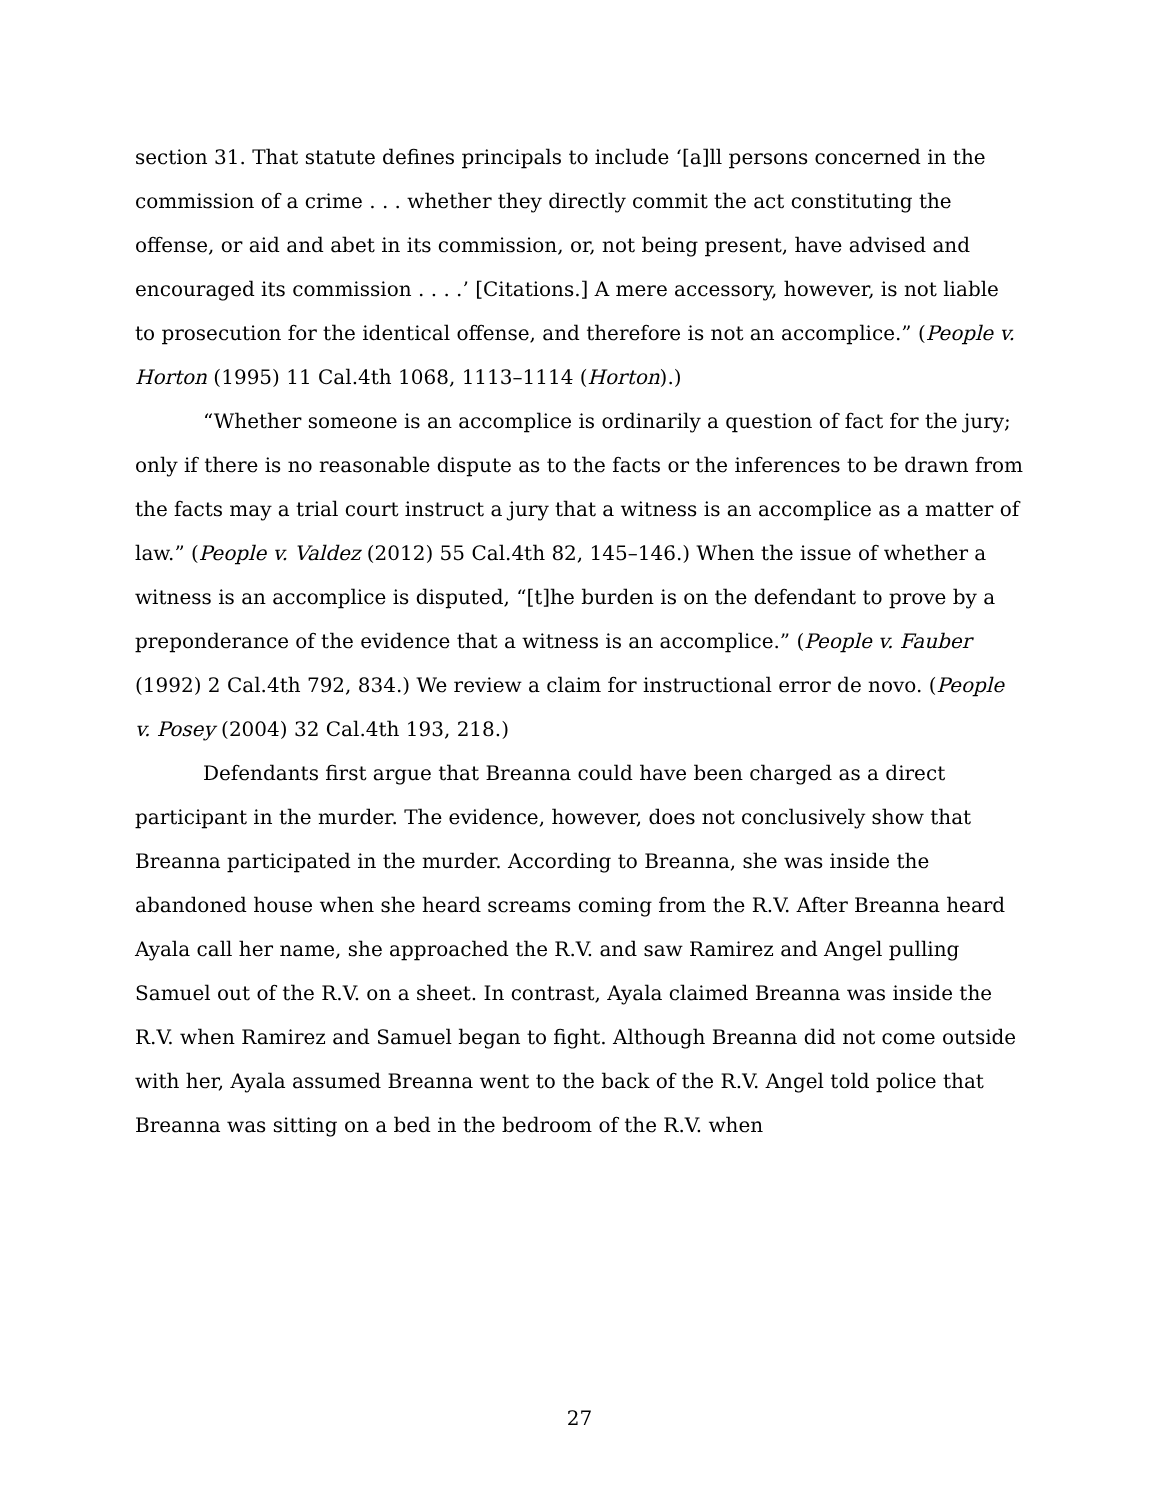section 31. That statute defines principals to include ‘[a]ll persons concerned in the commission of a crime . . . whether they directly commit the act constituting the offense, or aid and abet in its commission, or, not being present, have advised and encouraged its commission . . . .’ [Citations.] A mere accessory, however, is not liable to prosecution for the identical offense, and therefore is not an accomplice.” (People v. Horton (1995) 11 Cal.4th 1068, 1113–1114 (Horton).)
“Whether someone is an accomplice is ordinarily a question of fact for the jury; only if there is no reasonable dispute as to the facts or the inferences to be drawn from the facts may a trial court instruct a jury that a witness is an accomplice as a matter of law.” (People v. Valdez (2012) 55 Cal.4th 82, 145–146.) When the issue of whether a witness is an accomplice is disputed, “[t]he burden is on the defendant to prove by a preponderance of the evidence that a witness is an accomplice.” (People v. Fauber (1992) 2 Cal.4th 792, 834.) We review a claim for instructional error de novo. (People v. Posey (2004) 32 Cal.4th 193, 218.)
Defendants first argue that Breanna could have been charged as a direct participant in the murder. The evidence, however, does not conclusively show that Breanna participated in the murder. According to Breanna, she was inside the abandoned house when she heard screams coming from the R.V. After Breanna heard Ayala call her name, she approached the R.V. and saw Ramirez and Angel pulling Samuel out of the R.V. on a sheet. In contrast, Ayala claimed Breanna was inside the R.V. when Ramirez and Samuel began to fight. Although Breanna did not come outside with her, Ayala assumed Breanna went to the back of the R.V. Angel told police that Breanna was sitting on a bed in the bedroom of the R.V. when
27